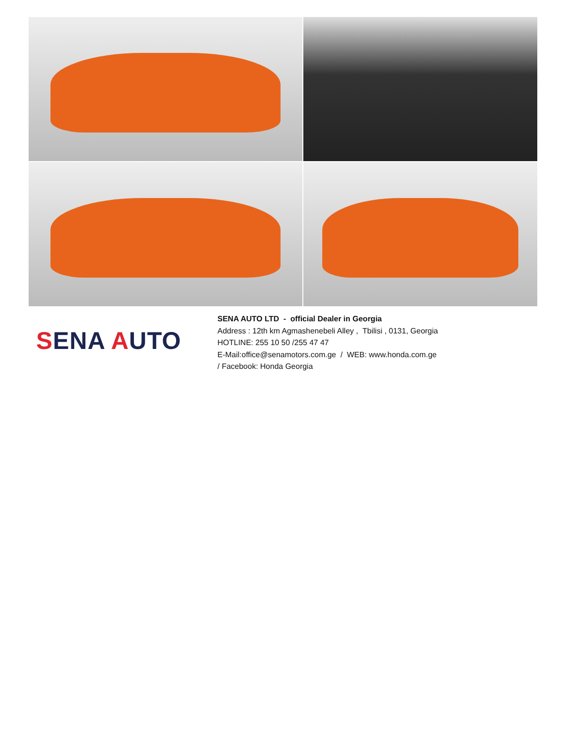SENA AUTO
SENA AUTO LTD - official Dealer in Georgia
Address : 12th km Agmashenebeli Alley , Tbilisi , 0131, Georgia
HOTLINE: 255 10 50 /255 47 47
E-Mail:office@senamotors.com.ge / WEB: www.honda.com.ge
/ Facebook: Honda Georgia